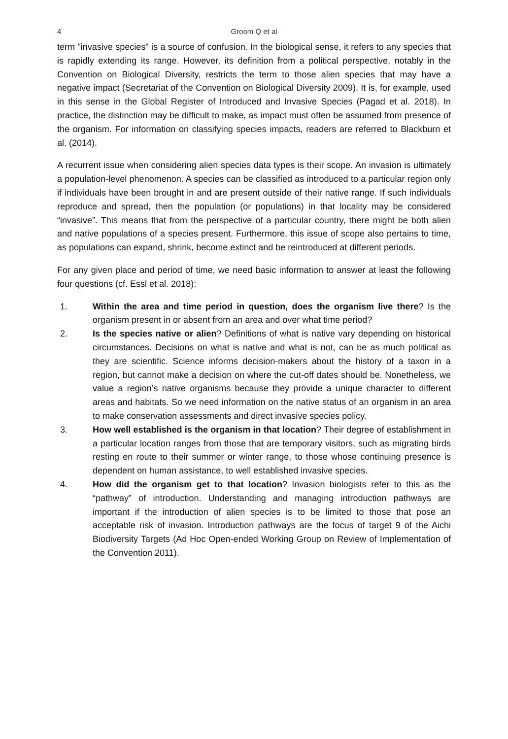4
Groom Q et al
term "invasive species" is a source of confusion. In the biological sense, it refers to any species that is rapidly extending its range. However, its definition from a political perspective, notably in the Convention on Biological Diversity, restricts the term to those alien species that may have a negative impact (Secretariat of the Convention on Biological Diversity 2009). It is, for example, used in this sense in the Global Register of Introduced and Invasive Species (Pagad et al. 2018). In practice, the distinction may be difficult to make, as impact must often be assumed from presence of the organism. For information on classifying species impacts, readers are referred to Blackburn et al. (2014).
A recurrent issue when considering alien species data types is their scope. An invasion is ultimately a population-level phenomenon. A species can be classified as introduced to a particular region only if individuals have been brought in and are present outside of their native range. If such individuals reproduce and spread, then the population (or populations) in that locality may be considered “invasive”. This means that from the perspective of a particular country, there might be both alien and native populations of a species present. Furthermore, this issue of scope also pertains to time, as populations can expand, shrink, become extinct and be reintroduced at different periods.
For any given place and period of time, we need basic information to answer at least the following four questions (cf. Essl et al. 2018):
1. Within the area and time period in question, does the organism live there? Is the organism present in or absent from an area and over what time period?
2. Is the species native or alien? Definitions of what is native vary depending on historical circumstances. Decisions on what is native and what is not, can be as much political as they are scientific. Science informs decision-makers about the history of a taxon in a region, but cannot make a decision on where the cut-off dates should be. Nonetheless, we value a region’s native organisms because they provide a unique character to different areas and habitats. So we need information on the native status of an organism in an area to make conservation assessments and direct invasive species policy.
3. How well established is the organism in that location? Their degree of establishment in a particular location ranges from those that are temporary visitors, such as migrating birds resting en route to their summer or winter range, to those whose continuing presence is dependent on human assistance, to well established invasive species.
4. How did the organism get to that location? Invasion biologists refer to this as the “pathway” of introduction. Understanding and managing introduction pathways are important if the introduction of alien species is to be limited to those that pose an acceptable risk of invasion. Introduction pathways are the focus of target 9 of the Aichi Biodiversity Targets (Ad Hoc Open-ended Working Group on Review of Implementation of the Convention 2011).